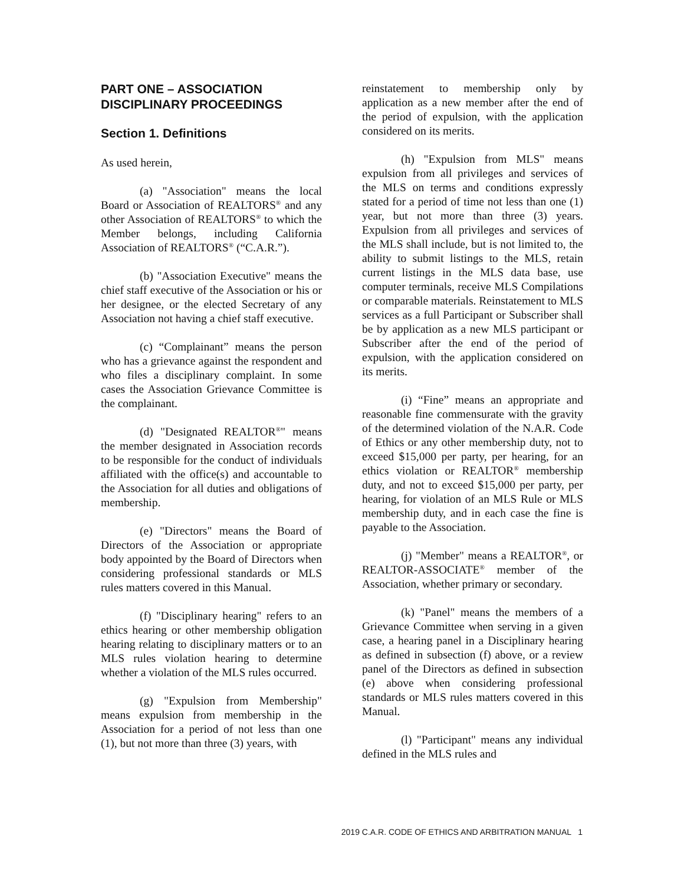PART ONE – ASSOCIATION DISCIPLINARY PROCEEDINGS
Section 1. Definitions
As used herein,
(a) "Association" means the local Board or Association of REALTORS<sup>®</sup> and any other Association of REALTORS<sup>®</sup> to which the Member belongs, including California Association of REALTORS<sup>®</sup> (“C.A.R.”).
(b) "Association Executive" means the chief staff executive of the Association or his or her designee, or the elected Secretary of any Association not having a chief staff executive.
(c) “Complainant” means the person who has a grievance against the respondent and who files a disciplinary complaint. In some cases the Association Grievance Committee is the complainant.
(d) "Designated REALTOR<sup>®</sup>" means the member designated in Association records to be responsible for the conduct of individuals affiliated with the office(s) and accountable to the Association for all duties and obligations of membership.
(e) "Directors" means the Board of Directors of the Association or appropriate body appointed by the Board of Directors when considering professional standards or MLS rules matters covered in this Manual.
(f) "Disciplinary hearing" refers to an ethics hearing or other membership obligation hearing relating to disciplinary matters or to an MLS rules violation hearing to determine whether a violation of the MLS rules occurred.
(g) "Expulsion from Membership" means expulsion from membership in the Association for a period of not less than one (1), but not more than three (3) years, with
reinstatement to membership only by application as a new member after the end of the period of expulsion, with the application considered on its merits.
(h) "Expulsion from MLS" means expulsion from all privileges and services of the MLS on terms and conditions expressly stated for a period of time not less than one (1) year, but not more than three (3) years. Expulsion from all privileges and services of the MLS shall include, but is not limited to, the ability to submit listings to the MLS, retain current listings in the MLS data base, use computer terminals, receive MLS Compilations or comparable materials. Reinstatement to MLS services as a full Participant or Subscriber shall be by application as a new MLS participant or Subscriber after the end of the period of expulsion, with the application considered on its merits.
(i) “Fine” means an appropriate and reasonable fine commensurate with the gravity of the determined violation of the N.A.R. Code of Ethics or any other membership duty, not to exceed $15,000 per party, per hearing, for an ethics violation or REALTOR<sup>®</sup> membership duty, and not to exceed $15,000 per party, per hearing, for violation of an MLS Rule or MLS membership duty, and in each case the fine is payable to the Association.
(j) "Member" means a REALTOR<sup>®</sup>, or REALTOR-ASSOCIATE<sup>®</sup> member of the Association, whether primary or secondary.
(k) "Panel" means the members of a Grievance Committee when serving in a given case, a hearing panel in a Disciplinary hearing as defined in subsection (f) above, or a review panel of the Directors as defined in subsection (e) above when considering professional standards or MLS rules matters covered in this Manual.
(l) "Participant" means any individual defined in the MLS rules and
2019 C.A.R. CODE OF ETHICS AND ARBITRATION MANUAL 1